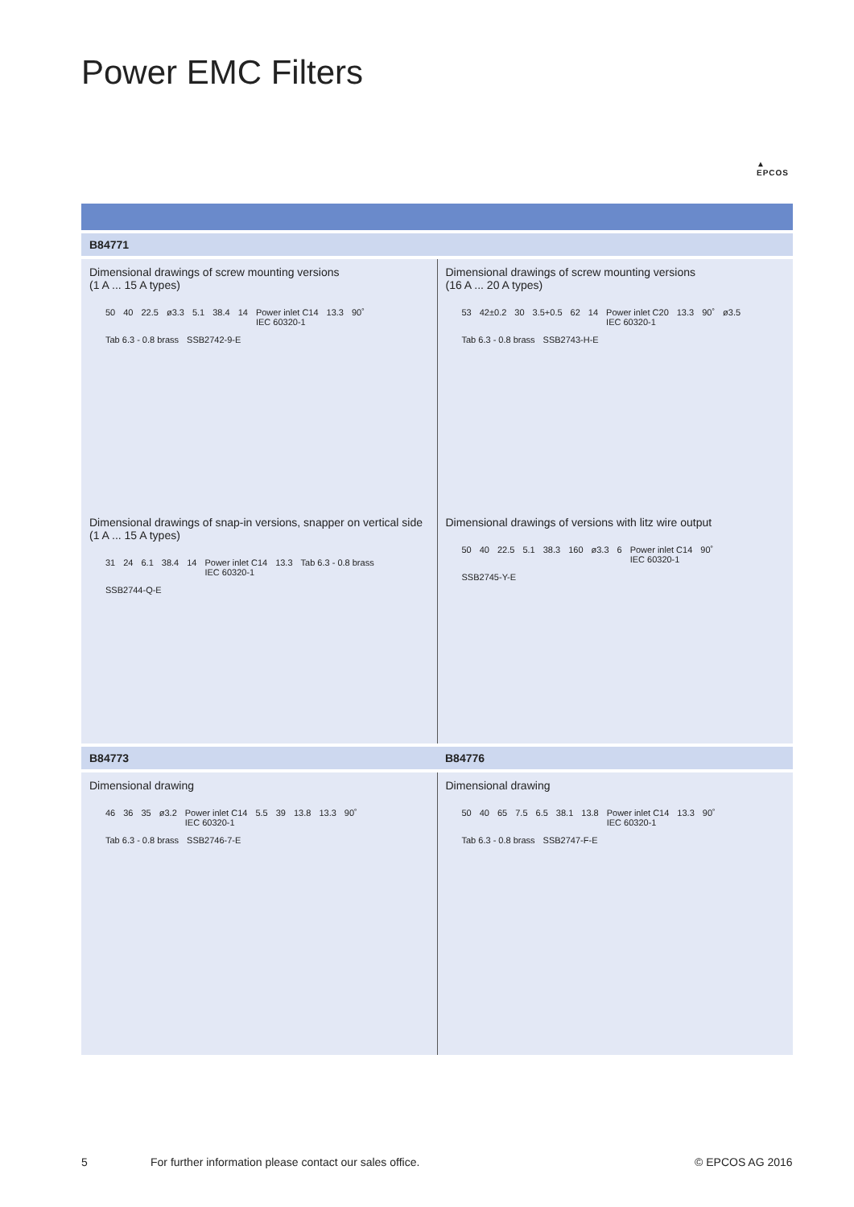Power EMC Filters
▲
EPCOS
B84771
Dimensional drawings of screw mounting versions
(1 A ... 15 A types)
50 40 22.5 ø3.3 5.1 38.4 14 Power inlet C14
IEC 60320-1 13.3 90˚ Tab 6.3 - 0.8 brass SSB2742-9-E
Dimensional drawings of screw mounting versions
(16 A ... 20 A types)
53 42±0.2 30 3.5+0.5 62 14 Power inlet C20
IEC 60320-1 13.3 90˚ ø3.5 Tab 6.3 - 0.8 brass SSB2743-H-E
Dimensional drawings of snap-in versions, snapper on vertical side
(1 A ... 15 A types)
31 24 6.1 38.4 14 Power inlet C14
IEC 60320-1 13.3 Tab 6.3 - 0.8 brass SSB2744-Q-E
Dimensional drawings of versions with litz wire output
50 40 22.5 5.1 38.3 160 ø3.3 6 Power inlet C14
IEC 60320-1 90˚ SSB2745-Y-E
B84773 B84776
Dimensional drawing
46 36 35 ø3.2 Power inlet C14
IEC 60320-1 5.5 39 13.8 13.3 90˚ Tab 6.3 - 0.8 brass SSB2746-7-E
Dimensional drawing
50 40 65 7.5 6.5 38.1 13.8 Power inlet C14
IEC 60320-1 13.3 90˚ Tab 6.3 - 0.8 brass SSB2747-F-E
5
For further information please contact our sales office.
© EPCOS AG 2016